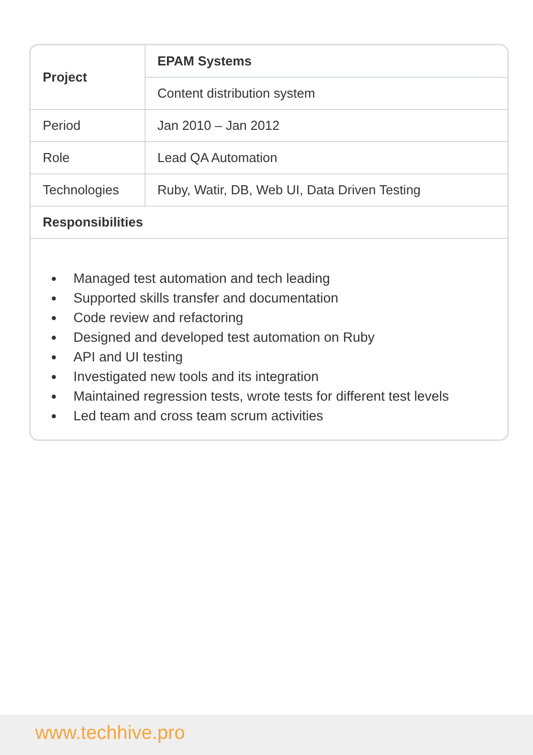| Project | EPAM Systems |
| --- | --- |
| | Content distribution system |
| Period | Jan 2010 – Jan 2012 |
| Role | Lead QA Automation |
| Technologies | Ruby, Watir, DB, Web UI, Data Driven Testing |
| Responsibilities | |
Managed test automation and tech leading
Supported skills transfer and documentation
Code review and refactoring
Designed and developed test automation on Ruby
API and UI testing
Investigated new tools and its integration
Maintained regression tests, wrote tests for different test levels
Led team and cross team scrum activities
www.techhive.pro